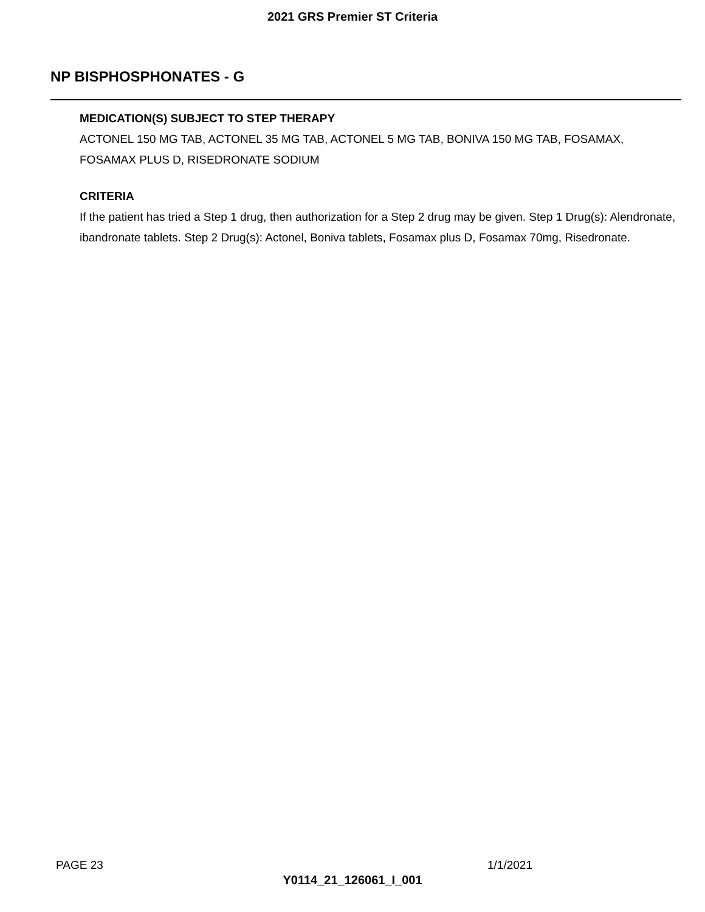2021 GRS Premier ST Criteria
NP BISPHOSPHONATES - G
MEDICATION(S) SUBJECT TO STEP THERAPY
ACTONEL 150 MG TAB, ACTONEL 35 MG TAB, ACTONEL 5 MG TAB, BONIVA 150 MG TAB, FOSAMAX, FOSAMAX PLUS D, RISEDRONATE SODIUM
CRITERIA
If the patient has tried a Step 1 drug, then authorization for a Step 2 drug may be given. Step 1 Drug(s): Alendronate, ibandronate tablets. Step 2 Drug(s): Actonel, Boniva tablets, Fosamax plus D, Fosamax 70mg, Risedronate.
PAGE 23 1/1/2021
Y0114_21_126061_I_001